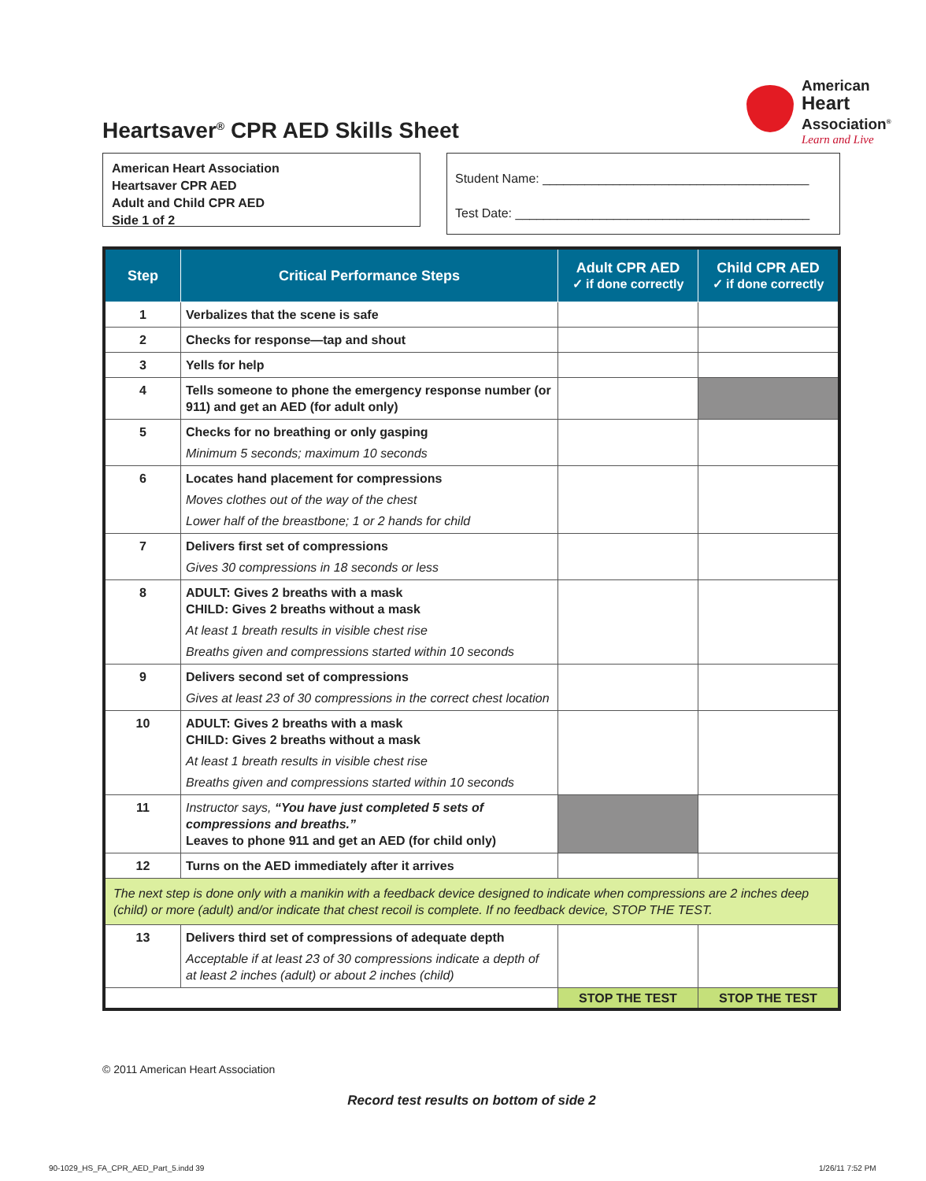American
Heart
Association<sup>®</sup>
Learn and Live
Heartsaver<sup>®</sup> CPR AED Skills Sheet
American Heart Association
Heartsaver CPR AED
Adult and Child CPR AED
Side 1 of 2
Student Name: ______________________________________
Test Date: __________________________________________
| Step | Critical Performance Steps | Adult CPR AED ✓ if done correctly | Child CPR AED ✓ if done correctly |
| --- | --- | --- | --- |
| 1 | Verbalizes that the scene is safe | | |
| 2 | Checks for response—tap and shout | | |
| 3 | Yells for help | | |
| 4 | Tells someone to phone the emergency response number (or 911) and get an AED (for adult only) | | |
| 5 | Checks for no breathing or only gasping Minimum 5 seconds; maximum 10 seconds | | |
| 6 | Locates hand placement for compressions Moves clothes out of the way of the chest Lower half of the breastbone; 1 or 2 hands for child | | |
| 7 | Delivers first set of compressions Gives 30 compressions in 18 seconds or less | | |
| 8 | ADULT: Gives 2 breaths with a mask CHILD: Gives 2 breaths without a mask At least 1 breath results in visible chest rise Breaths given and compressions started within 10 seconds | | |
| 9 | Delivers second set of compressions Gives at least 23 of 30 compressions in the correct chest location | | |
| 10 | ADULT: Gives 2 breaths with a mask CHILD: Gives 2 breaths without a mask At least 1 breath results in visible chest rise Breaths given and compressions started within 10 seconds | | |
| 11 | Instructor says, “You have just completed 5 sets of compressions and breaths.” Leaves to phone 911 and get an AED (for child only) | | |
| 12 | Turns on the AED immediately after it arrives | | |
| The next step is done only with a manikin with a feedback device designed to indicate when compressions are 2 inches deep (child) or more (adult) and/or indicate that chest recoil is complete. If no feedback device, STOP THE TEST. | | | |
| 13 | Delivers third set of compressions of adequate depth Acceptable if at least 23 of 30 compressions indicate a depth of at least 2 inches (adult) or about 2 inches (child) | | |
| | | STOP THE TEST | STOP THE TEST |
© 2011 American Heart Association
Record test results on bottom of side 2
90-1029_HS_FA_CPR_AED_Part_5.indd 39
1/26/11 7:52 PM